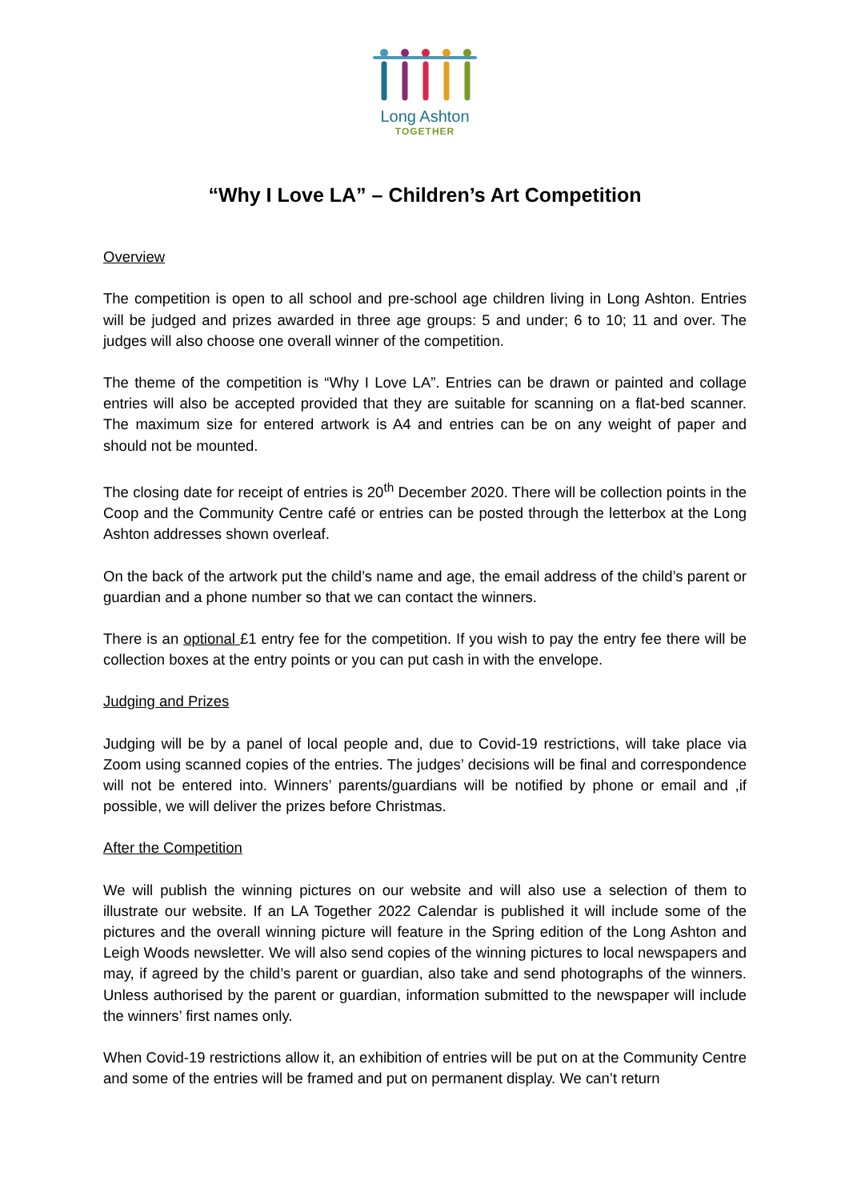Long Ashton
TOGETHER
“Why I Love LA” – Children’s Art Competition
Overview
The competition is open to all school and pre-school age children living in Long Ashton. Entries will be judged and prizes awarded in three age groups: 5 and under; 6 to 10; 11 and over. The judges will also choose one overall winner of the competition.
The theme of the competition is “Why I Love LA”. Entries can be drawn or painted and collage entries will also be accepted provided that they are suitable for scanning on a flat-bed scanner. The maximum size for entered artwork is A4 and entries can be on any weight of paper and should not be mounted.
The closing date for receipt of entries is 20<sup>th</sup> December 2020. There will be collection points in the Coop and the Community Centre café or entries can be posted through the letterbox at the Long Ashton addresses shown overleaf.
On the back of the artwork put the child’s name and age, the email address of the child’s parent or guardian and a phone number so that we can contact the winners.
There is an optional £1 entry fee for the competition. If you wish to pay the entry fee there will be collection boxes at the entry points or you can put cash in with the envelope.
Judging and Prizes
Judging will be by a panel of local people and, due to Covid-19 restrictions, will take place via Zoom using scanned copies of the entries. The judges’ decisions will be final and correspondence will not be entered into. Winners’ parents/guardians will be notified by phone or email and ,if possible, we will deliver the prizes before Christmas.
After the Competition
We will publish the winning pictures on our website and will also use a selection of them to illustrate our website. If an LA Together 2022 Calendar is published it will include some of the pictures and the overall winning picture will feature in the Spring edition of the Long Ashton and Leigh Woods newsletter. We will also send copies of the winning pictures to local newspapers and may, if agreed by the child’s parent or guardian, also take and send photographs of the winners. Unless authorised by the parent or guardian, information submitted to the newspaper will include the winners’ first names only.
When Covid-19 restrictions allow it, an exhibition of entries will be put on at the Community Centre and some of the entries will be framed and put on permanent display. We can’t return